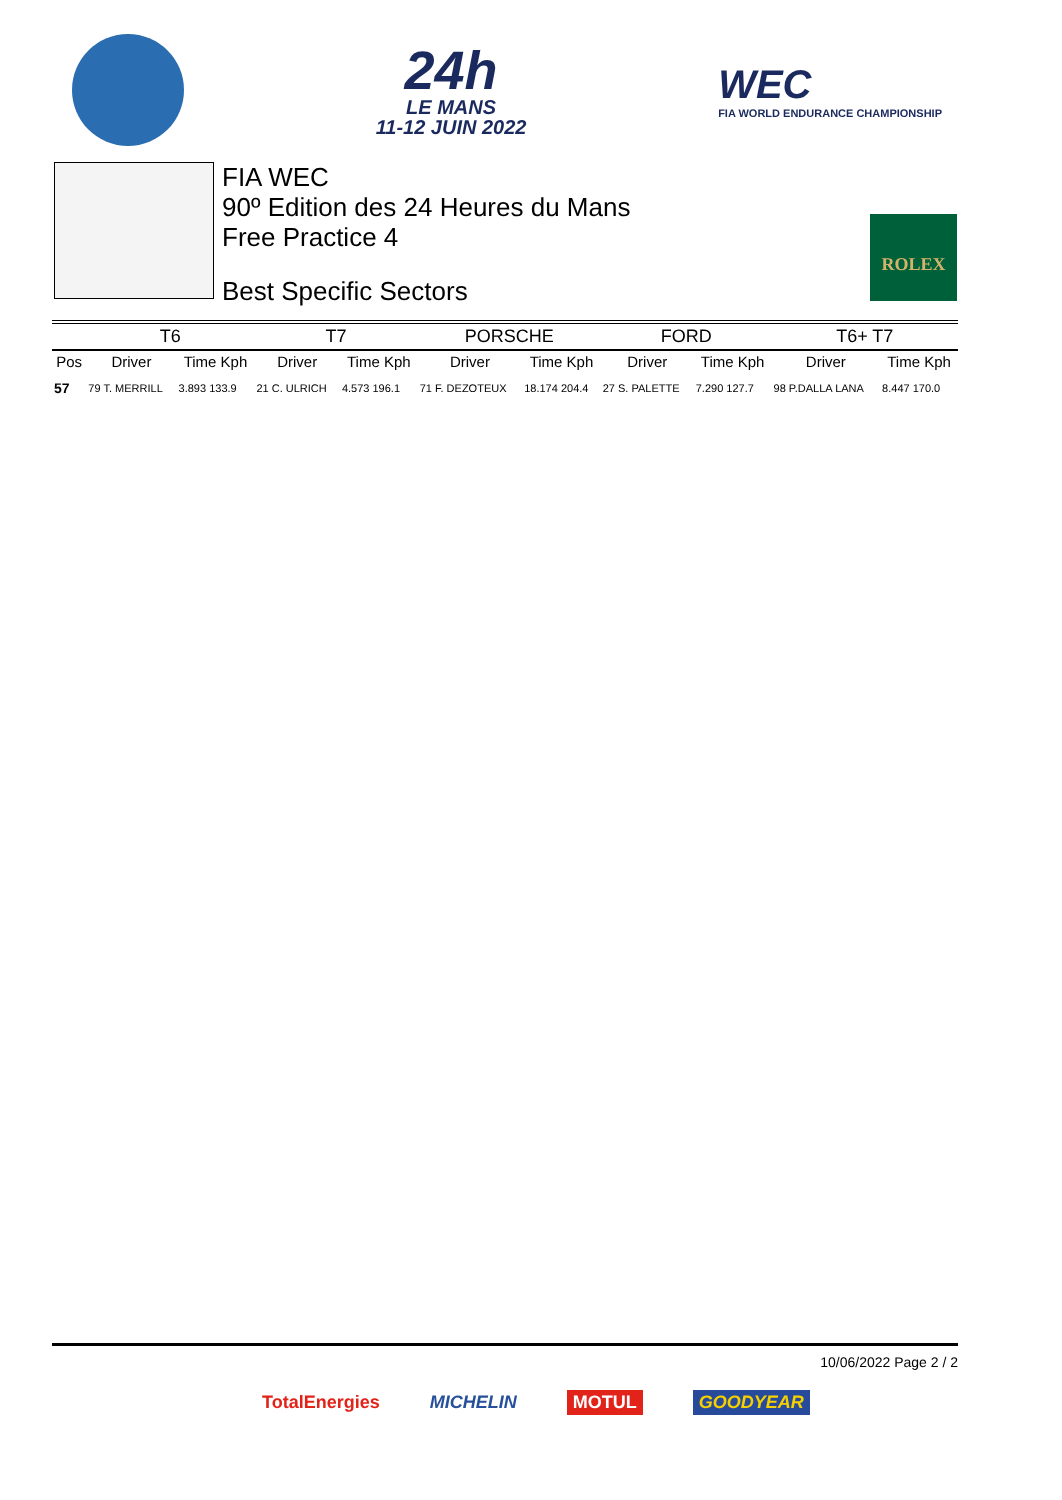24h
LE MANS
11-12 JUIN 2022
WEC
FIA WORLD ENDURANCE CHAMPIONSHIP
FIA WEC
90º Edition des 24 Heures du Mans
Free Practice 4
Best Specific Sectors
ROLEX
| | T6 | | T7 | | PORSCHE | | FORD | | T6+ T7 | |
| --- | --- | --- | --- | --- | --- | --- | --- | --- | --- | --- |
| Pos | Driver | Time Kph | Driver | Time Kph | Driver | Time Kph | Driver | Time Kph | Driver | Time Kph |
| 57 | 79 T. MERRILL | 3.893 133.9 | 21 C. ULRICH | 4.573 196.1 | 71 F. DEZOTEUX | 18.174 204.4 | 27 S. PALETTE | 7.290 127.7 | 98 P.DALLA LANA | 8.447 170.0 |
10/06/2022 Page 2 / 2
TotalEnergies MICHELIN MOTUL GOODYEAR